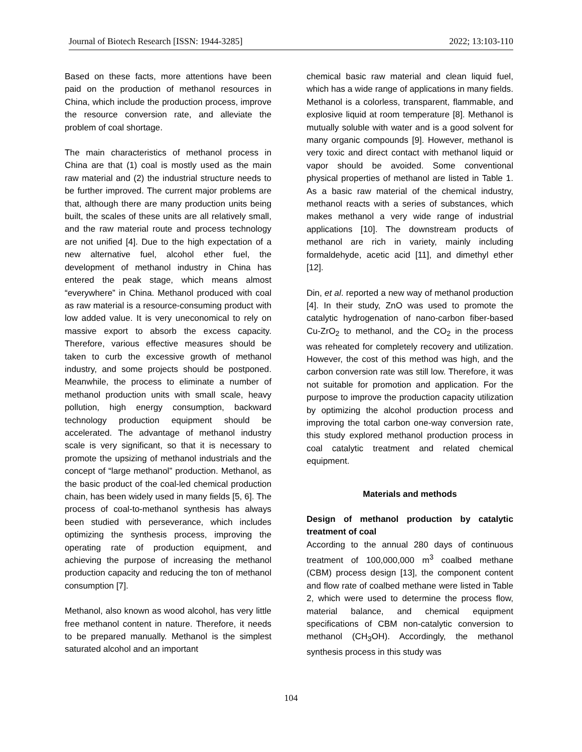Journal of Biotech Research [ISSN: 1944-3285] 2022; 13:103-110
Based on these facts, more attentions have been paid on the production of methanol resources in China, which include the production process, improve the resource conversion rate, and alleviate the problem of coal shortage.
The main characteristics of methanol process in China are that (1) coal is mostly used as the main raw material and (2) the industrial structure needs to be further improved. The current major problems are that, although there are many production units being built, the scales of these units are all relatively small, and the raw material route and process technology are not unified [4]. Due to the high expectation of a new alternative fuel, alcohol ether fuel, the development of methanol industry in China has entered the peak stage, which means almost “everywhere” in China. Methanol produced with coal as raw material is a resource-consuming product with low added value. It is very uneconomical to rely on massive export to absorb the excess capacity. Therefore, various effective measures should be taken to curb the excessive growth of methanol industry, and some projects should be postponed. Meanwhile, the process to eliminate a number of methanol production units with small scale, heavy pollution, high energy consumption, backward technology production equipment should be accelerated. The advantage of methanol industry scale is very significant, so that it is necessary to promote the upsizing of methanol industrials and the concept of “large methanol” production. Methanol, as the basic product of the coal-led chemical production chain, has been widely used in many fields [5, 6]. The process of coal-to-methanol synthesis has always been studied with perseverance, which includes optimizing the synthesis process, improving the operating rate of production equipment, and achieving the purpose of increasing the methanol production capacity and reducing the ton of methanol consumption [7].
Methanol, also known as wood alcohol, has very little free methanol content in nature. Therefore, it needs to be prepared manually. Methanol is the simplest saturated alcohol and an important
chemical basic raw material and clean liquid fuel, which has a wide range of applications in many fields. Methanol is a colorless, transparent, flammable, and explosive liquid at room temperature [8]. Methanol is mutually soluble with water and is a good solvent for many organic compounds [9]. However, methanol is very toxic and direct contact with methanol liquid or vapor should be avoided. Some conventional physical properties of methanol are listed in Table 1. As a basic raw material of the chemical industry, methanol reacts with a series of substances, which makes methanol a very wide range of industrial applications [10]. The downstream products of methanol are rich in variety, mainly including formaldehyde, acetic acid [11], and dimethyl ether [12].
Din, et al. reported a new way of methanol production [4]. In their study, ZnO was used to promote the catalytic hydrogenation of nano-carbon fiber-based Cu-ZrO<sub>2</sub> to methanol, and the CO<sub>2</sub> in the process was reheated for completely recovery and utilization. However, the cost of this method was high, and the carbon conversion rate was still low. Therefore, it was not suitable for promotion and application. For the purpose to improve the production capacity utilization by optimizing the alcohol production process and improving the total carbon one-way conversion rate, this study explored methanol production process in coal catalytic treatment and related chemical equipment.
Materials and methods
Design of methanol production by catalytic treatment of coal
According to the annual 280 days of continuous treatment of 100,000,000 m<sup>3</sup> coalbed methane (CBM) process design [13], the component content and flow rate of coalbed methane were listed in Table 2, which were used to determine the process flow, material balance, and chemical equipment specifications of CBM non-catalytic conversion to methanol (CH<sub>3</sub>OH). Accordingly, the methanol synthesis process in this study was
104